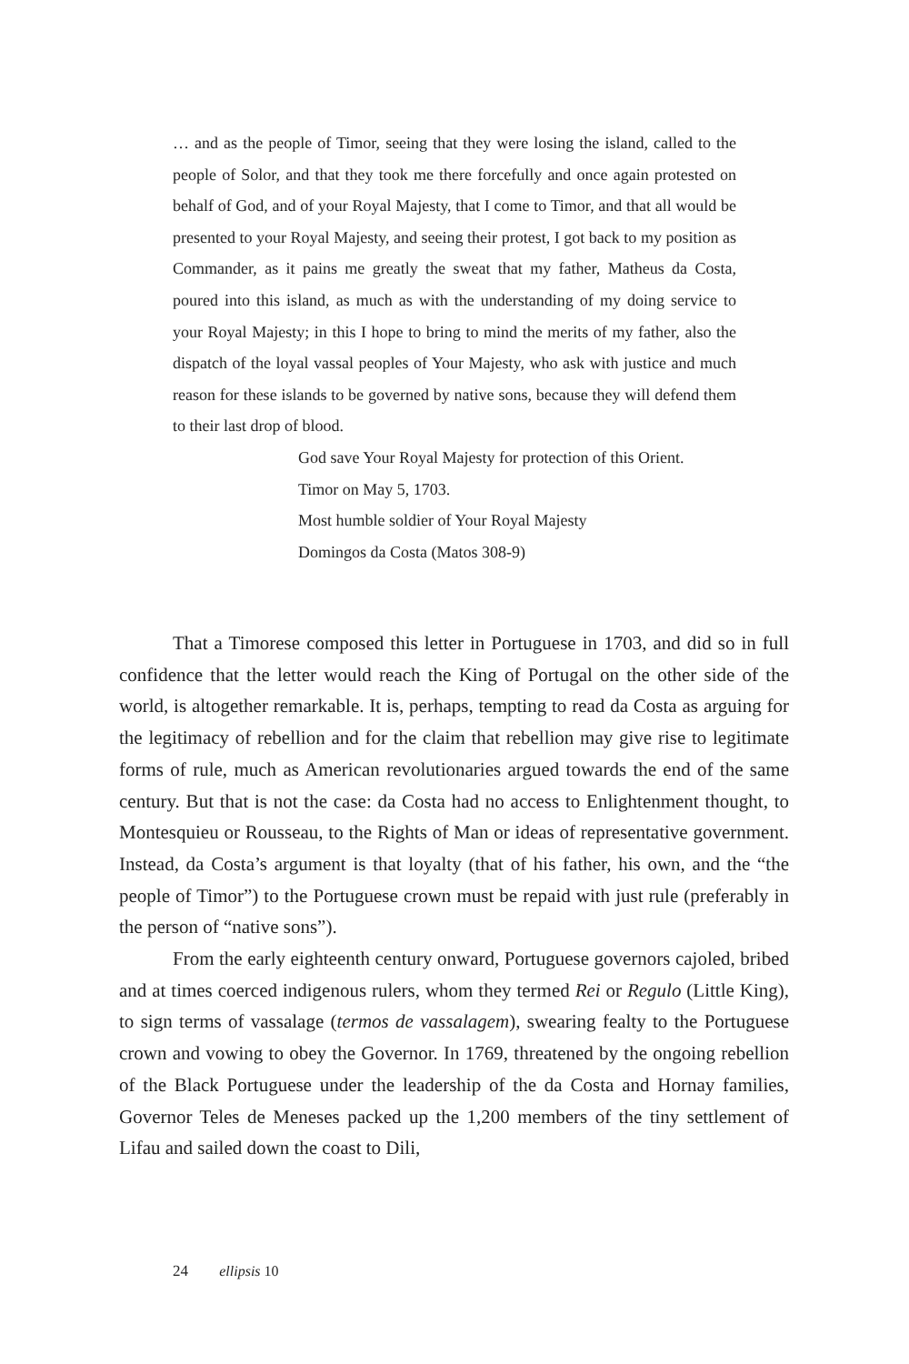… and as the people of Timor, seeing that they were losing the island, called to the people of Solor, and that they took me there forcefully and once again protested on behalf of God, and of your Royal Majesty, that I come to Timor, and that all would be presented to your Royal Majesty, and seeing their protest, I got back to my position as Commander, as it pains me greatly the sweat that my father, Matheus da Costa, poured into this island, as much as with the understanding of my doing service to your Royal Majesty; in this I hope to bring to mind the merits of my father, also the dispatch of the loyal vassal peoples of Your Majesty, who ask with justice and much reason for these islands to be governed by native sons, because they will defend them to their last drop of blood.
God save Your Royal Majesty for protection of this Orient.
Timor on May 5, 1703.
Most humble soldier of Your Royal Majesty
Domingos da Costa (Matos 308-9)
That a Timorese composed this letter in Portuguese in 1703, and did so in full confidence that the letter would reach the King of Portugal on the other side of the world, is altogether remarkable. It is, perhaps, tempting to read da Costa as arguing for the legitimacy of rebellion and for the claim that rebellion may give rise to legitimate forms of rule, much as American revolutionaries argued towards the end of the same century. But that is not the case: da Costa had no access to Enlightenment thought, to Montesquieu or Rousseau, to the Rights of Man or ideas of representative government. Instead, da Costa’s argument is that loyalty (that of his father, his own, and the “the people of Timor”) to the Portuguese crown must be repaid with just rule (preferably in the person of “native sons”).
From the early eighteenth century onward, Portuguese governors cajoled, bribed and at times coerced indigenous rulers, whom they termed Rei or Regulo (Little King), to sign terms of vassalage (termos de vassalagem), swearing fealty to the Portuguese crown and vowing to obey the Governor. In 1769, threatened by the ongoing rebellion of the Black Portuguese under the leadership of the da Costa and Hornay families, Governor Teles de Meneses packed up the 1,200 members of the tiny settlement of Lifau and sailed down the coast to Dili,
24 ellipsis 10